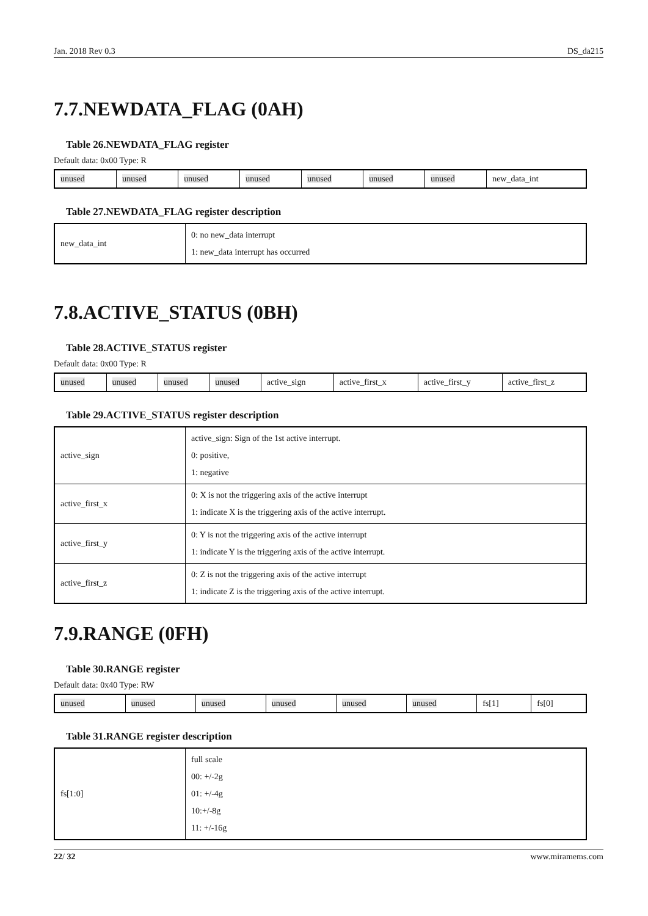Jan. 2018 Rev 0.3 DS_da215
7.7.NEWDATA_FLAG (0AH)
Table 26.NEWDATA_FLAG register
Default data: 0x00 Type: R
| unused | unused | unused | unused | unused | unused | unused | new_data_int |
Table 27.NEWDATA_FLAG register description
| new_data_int | 0: no new_data interrupt 1: new_data interrupt has occurred |
7.8.ACTIVE_STATUS (0BH)
Table 28.ACTIVE_STATUS register
Default data: 0x00 Type: R
| unused | unused | unused | unused | active_sign | active_first_x | active_first_y | active_first_z |
Table 29.ACTIVE_STATUS register description
| active_sign | active_sign: Sign of the 1st active interrupt. 0: positive, 1: negative |
| active_first_x | 0: X is not the triggering axis of the active interrupt 1: indicate X is the triggering axis of the active interrupt. |
| active_first_y | 0: Y is not the triggering axis of the active interrupt 1: indicate Y is the triggering axis of the active interrupt. |
| active_first_z | 0: Z is not the triggering axis of the active interrupt 1: indicate Z is the triggering axis of the active interrupt. |
7.9.RANGE (0FH)
Table 30.RANGE register
Default data: 0x40 Type: RW
| unused | unused | unused | unused | unused | unused | fs[1] | fs[0] |
Table 31.RANGE register description
| fs[1:0] | full scale 00: +/-2g 01: +/-4g 10:+/-8g 11: +/-16g |
22/ 32 www.miramems.com